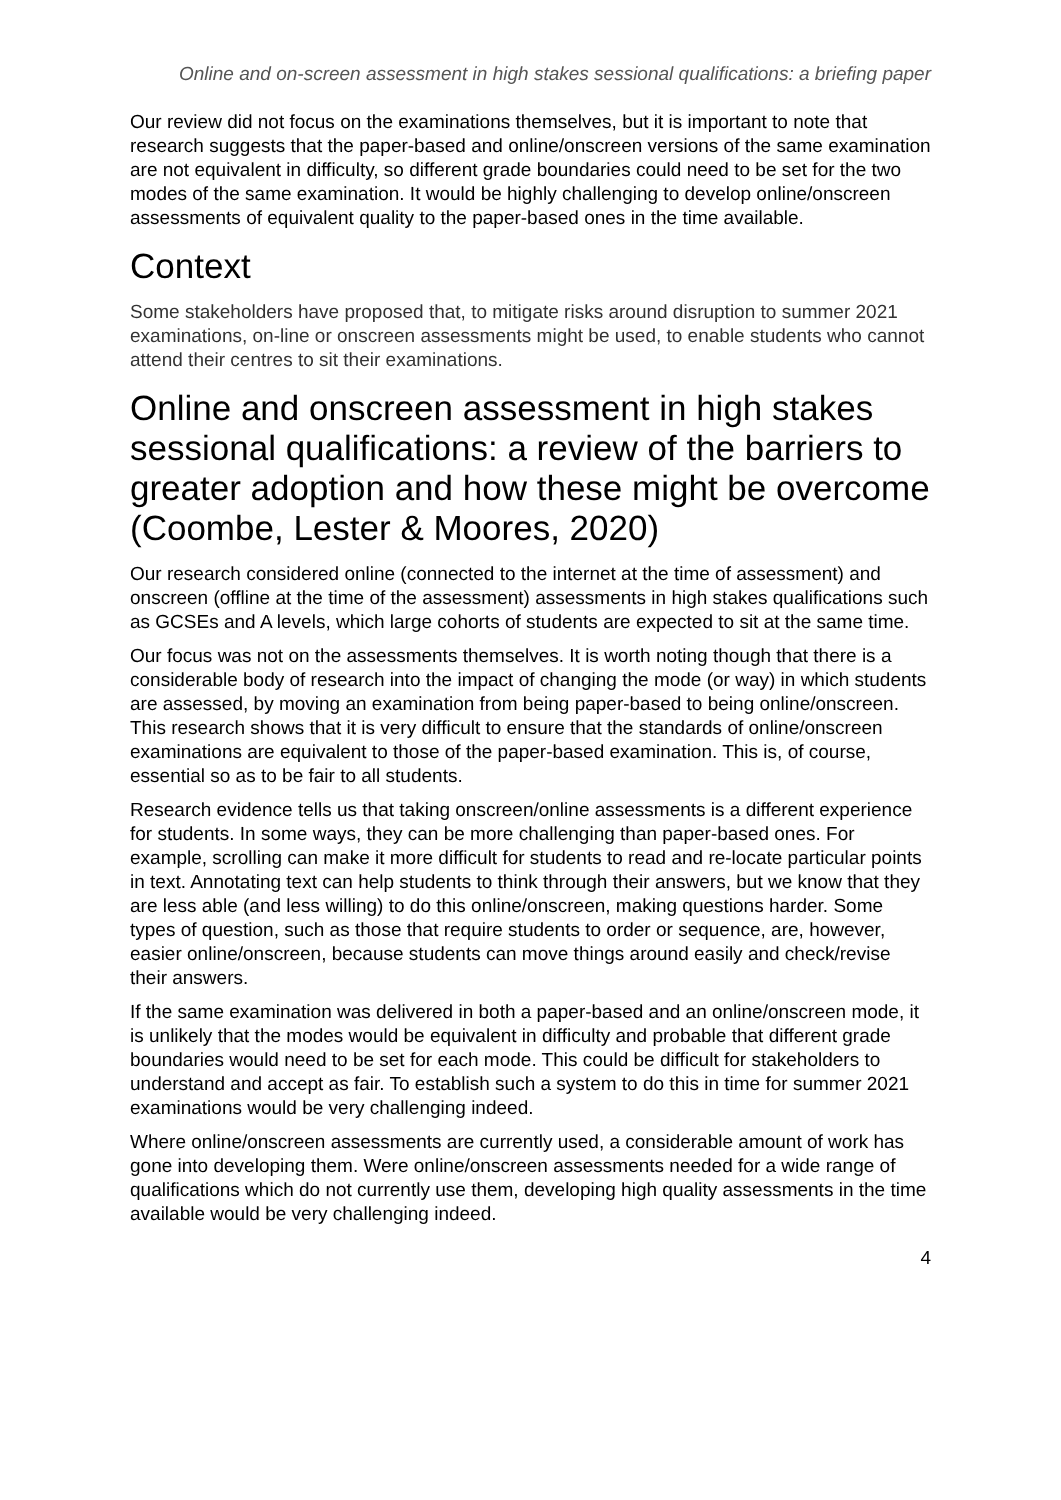Online and on-screen assessment in high stakes sessional qualifications: a briefing paper
Our review did not focus on the examinations themselves, but it is important to note that research suggests that the paper-based and online/onscreen versions of the same examination are not equivalent in difficulty, so different grade boundaries could need to be set for the two modes of the same examination. It would be highly challenging to develop online/onscreen assessments of equivalent quality to the paper-based ones in the time available.
Context
Some stakeholders have proposed that, to mitigate risks around disruption to summer 2021 examinations, on-line or onscreen assessments might be used, to enable students who cannot attend their centres to sit their examinations.
Online and onscreen assessment in high stakes sessional qualifications: a review of the barriers to greater adoption and how these might be overcome (Coombe, Lester & Moores, 2020)
Our research considered online (connected to the internet at the time of assessment) and onscreen (offline at the time of the assessment) assessments in high stakes qualifications such as GCSEs and A levels, which large cohorts of students are expected to sit at the same time.
Our focus was not on the assessments themselves. It is worth noting though that there is a considerable body of research into the impact of changing the mode (or way) in which students are assessed, by moving an examination from being paper-based to being online/onscreen. This research shows that it is very difficult to ensure that the standards of online/onscreen examinations are equivalent to those of the paper-based examination. This is, of course, essential so as to be fair to all students.
Research evidence tells us that taking onscreen/online assessments is a different experience for students. In some ways, they can be more challenging than paper-based ones. For example, scrolling can make it more difficult for students to read and re-locate particular points in text. Annotating text can help students to think through their answers, but we know that they are less able (and less willing) to do this online/onscreen, making questions harder. Some types of question, such as those that require students to order or sequence, are, however, easier online/onscreen, because students can move things around easily and check/revise their answers.
If the same examination was delivered in both a paper-based and an online/onscreen mode, it is unlikely that the modes would be equivalent in difficulty and probable that different grade boundaries would need to be set for each mode. This could be difficult for stakeholders to understand and accept as fair. To establish such a system to do this in time for summer 2021 examinations would be very challenging indeed.
Where online/onscreen assessments are currently used, a considerable amount of work has gone into developing them. Were online/onscreen assessments needed for a wide range of qualifications which do not currently use them, developing high quality assessments in the time available would be very challenging indeed.
4